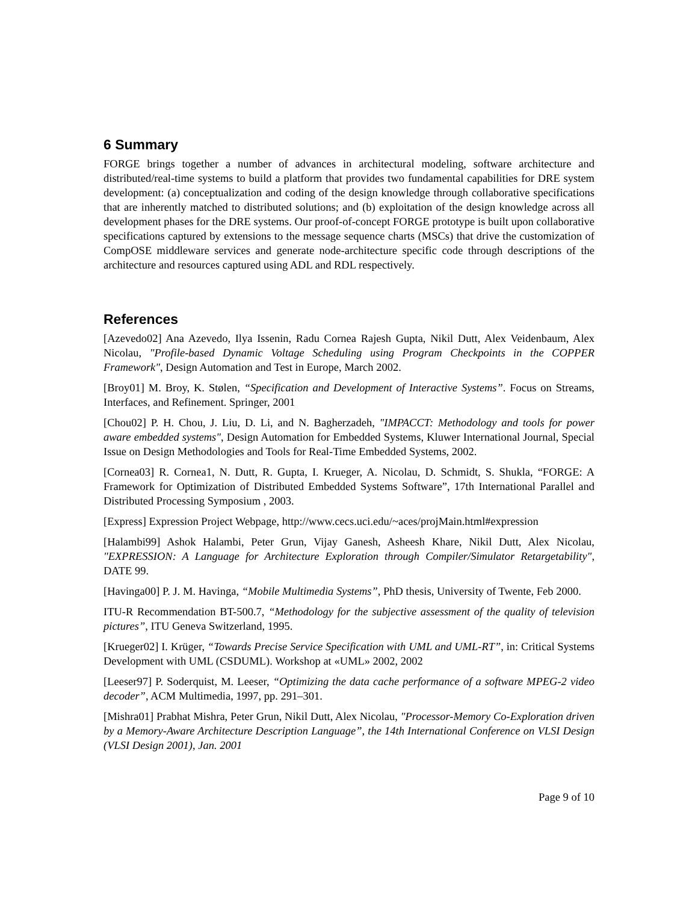6 Summary
FORGE brings together a number of advances in architectural modeling, software architecture and distributed/real-time systems to build a platform that provides two fundamental capabilities for DRE system development: (a) conceptualization and coding of the design knowledge through collaborative specifications that are inherently matched to distributed solutions; and (b) exploitation of the design knowledge across all development phases for the DRE systems. Our proof-of-concept FORGE prototype is built upon collaborative specifications captured by extensions to the message sequence charts (MSCs) that drive the customization of CompOSE middleware services and generate node-architecture specific code through descriptions of the architecture and resources captured using ADL and RDL respectively.
References
[Azevedo02] Ana Azevedo, Ilya Issenin, Radu Cornea Rajesh Gupta, Nikil Dutt, Alex Veidenbaum, Alex Nicolau, "Profile-based Dynamic Voltage Scheduling using Program Checkpoints in the COPPER Framework", Design Automation and Test in Europe, March 2002.
[Broy01] M. Broy, K. Stølen, “Specification and Development of Interactive Systems”. Focus on Streams, Interfaces, and Refinement. Springer, 2001
[Chou02] P. H. Chou, J. Liu, D. Li, and N. Bagherzadeh, "IMPACCT: Methodology and tools for power aware embedded systems", Design Automation for Embedded Systems, Kluwer International Journal, Special Issue on Design Methodologies and Tools for Real-Time Embedded Systems, 2002.
[Cornea03] R. Cornea1, N. Dutt, R. Gupta, I. Krueger, A. Nicolau, D. Schmidt, S. Shukla, “FORGE: A Framework for Optimization of Distributed Embedded Systems Software”, 17th International Parallel and Distributed Processing Symposium , 2003.
[Express] Expression Project Webpage, http://www.cecs.uci.edu/~aces/projMain.html#expression
[Halambi99] Ashok Halambi, Peter Grun, Vijay Ganesh, Asheesh Khare, Nikil Dutt, Alex Nicolau, "EXPRESSION: A Language for Architecture Exploration through Compiler/Simulator Retargetability", DATE 99.
[Havinga00] P. J. M. Havinga, “Mobile Multimedia Systems”, PhD thesis, University of Twente, Feb 2000.
ITU-R Recommendation BT-500.7, “Methodology for the subjective assessment of the quality of television pictures”, ITU Geneva Switzerland, 1995.
[Krueger02] I. Krüger, “Towards Precise Service Specification with UML and UML-RT”, in: Critical Systems Development with UML (CSDUML). Workshop at «UML» 2002, 2002
[Leeser97] P. Soderquist, M. Leeser, “Optimizing the data cache performance of a software MPEG-2 video decoder”, ACM Multimedia, 1997, pp. 291–301.
[Mishra01] Prabhat Mishra, Peter Grun, Nikil Dutt, Alex Nicolau, "Processor-Memory Co-Exploration driven by a Memory-Aware Architecture Description Language”, the 14th International Conference on VLSI Design (VLSI Design 2001), Jan. 2001
Page 9 of 10